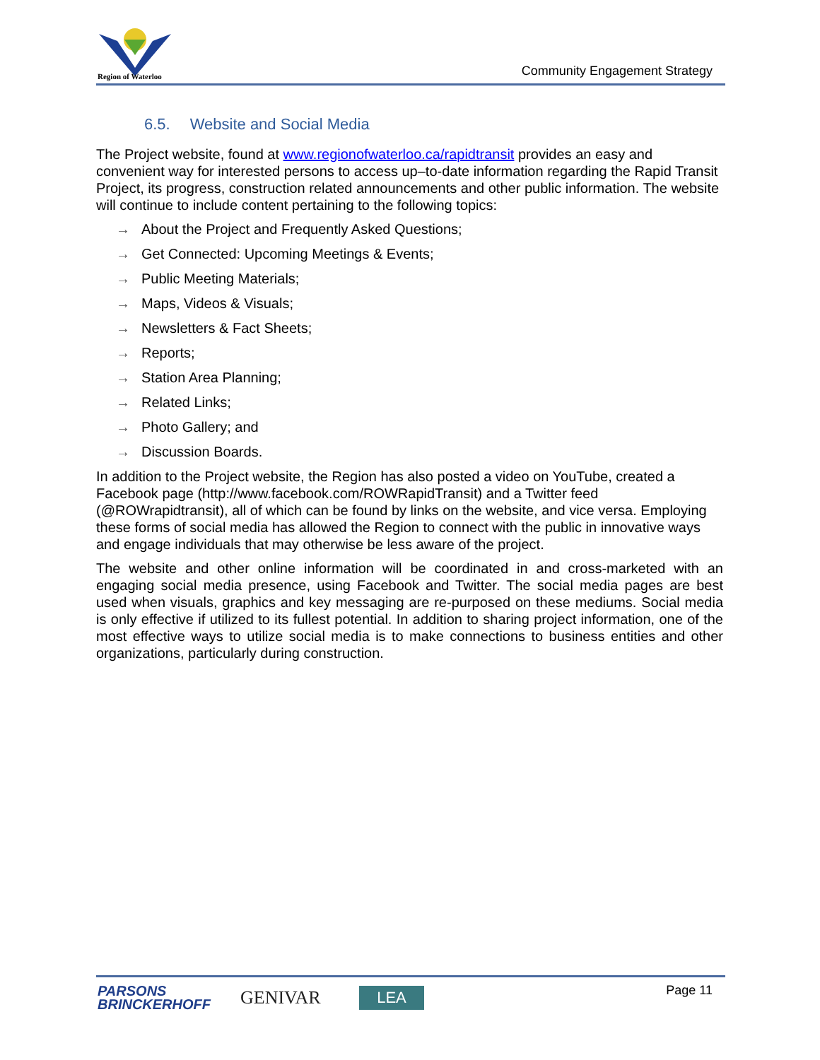Region of Waterloo
Community Engagement Strategy
6.5. Website and Social Media
The Project website, found at www.regionofwaterloo.ca/rapidtransit provides an easy and convenient way for interested persons to access up–to-date information regarding the Rapid Transit Project, its progress, construction related announcements and other public information. The website will continue to include content pertaining to the following topics:
→ About the Project and Frequently Asked Questions;
→ Get Connected: Upcoming Meetings & Events;
→ Public Meeting Materials;
→ Maps, Videos & Visuals;
→ Newsletters & Fact Sheets;
→ Reports;
→ Station Area Planning;
→ Related Links;
→ Photo Gallery; and
→ Discussion Boards.
In addition to the Project website, the Region has also posted a video on YouTube, created a Facebook page (http://www.facebook.com/ROWRapidTransit) and a Twitter feed (@ROWrapidtransit), all of which can be found by links on the website, and vice versa. Employing these forms of social media has allowed the Region to connect with the public in innovative ways and engage individuals that may otherwise be less aware of the project.
The website and other online information will be coordinated in and cross-marketed with an engaging social media presence, using Facebook and Twitter. The social media pages are best used when visuals, graphics and key messaging are re-purposed on these mediums. Social media is only effective if utilized to its fullest potential. In addition to sharing project information, one of the most effective ways to utilize social media is to make connections to business entities and other organizations, particularly during construction.
PARSONS
BRINCKERHOFF
GENIVAR LEA Page 11